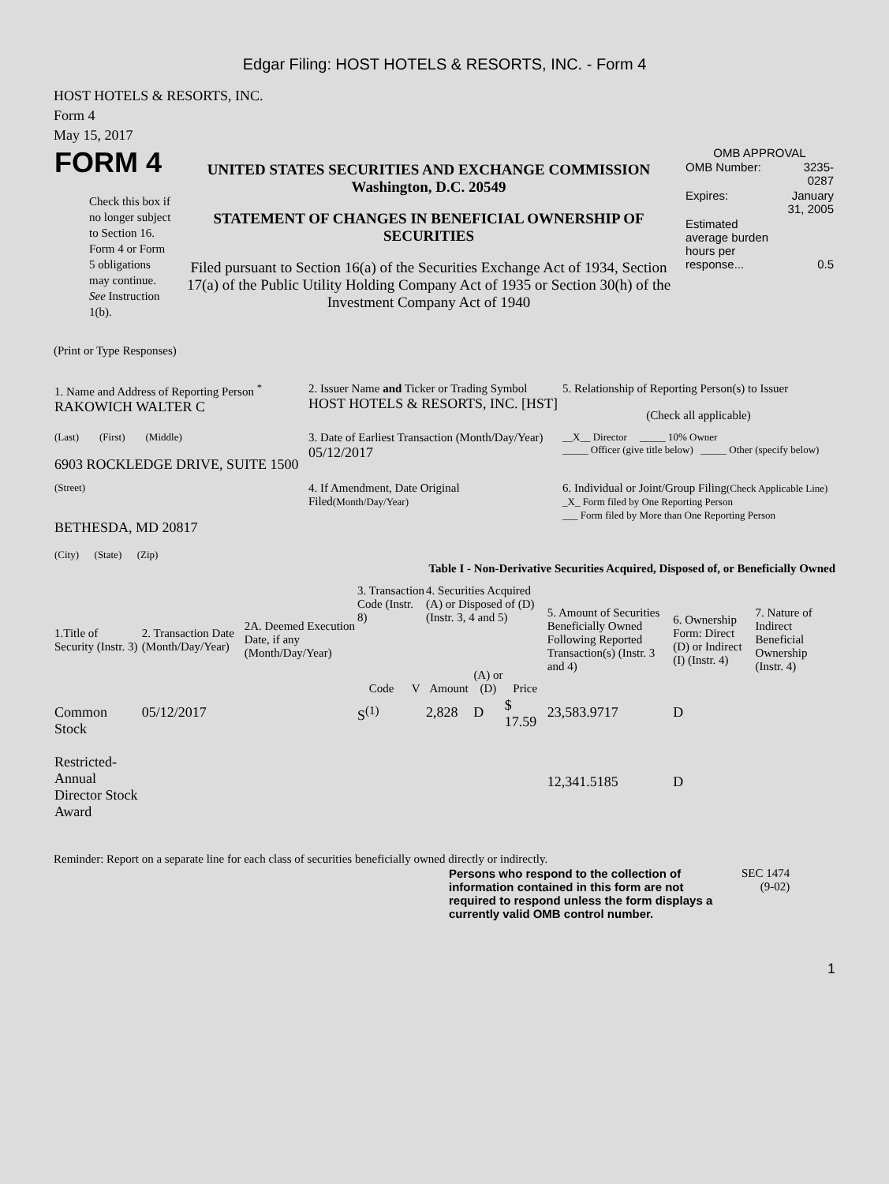Edgar Filing: HOST HOTELS & RESORTS, INC. - Form 4
HOST HOTELS & RESORTS, INC.
Form 4
May 15, 2017
| FORM 4 Check this box if no longer subject to Section 16. Form 4 or Form 5 obligations may continue. See Instruction 1(b). | UNITED STATES SECURITIES AND EXCHANGE COMMISSION Washington, D.C. 20549 STATEMENT OF CHANGES IN BENEFICIAL OWNERSHIP OF SECURITIES Filed pursuant to Section 16(a) of the Securities Exchange Act of 1934, Section 17(a) of the Public Utility Holding Company Act of 1935 or Section 30(h) of the Investment Company Act of 1940 | OMB APPROVAL / OMB Number: / 3235-0287 / / Expires: / January 31, 2005 / / Estimated average burden hours per response... / 0.5 / |
(Print or Type Responses)
| 1. Name and Address of Reporting Person <sup>*</sup> RAKOWICH WALTER C | 2. Issuer Name and Ticker or Trading Symbol HOST HOTELS & RESORTS, INC. [HST] | 5. Relationship of Reporting Person(s) to Issuer (Check all applicable) |
| (Last) (First) (Middle) 6903 ROCKLEDGE DRIVE, SUITE 1500 | 3. Date of Earliest Transaction (Month/Day/Year) 05/12/2017 | __X__ Director _____ 10% Owner _____ Officer (give title below) _____ Other (specify below) |
| (Street) BETHESDA, MD 20817 (City) (State) (Zip) | 4. If Amendment, Date Original Filed (Month/Day/Year) | 6. Individual or Joint/Group Filing (Check Applicable Line) _X_ Form filed by One Reporting Person ___ Form filed by More than One Reporting Person |
Table I - Non-Derivative Securities Acquired, Disposed of, or Beneficially Owned
| 1.Title of Security (Instr. 3) | 2. Transaction Date (Month/Day/Year) | 2A. Deemed Execution Date, if any (Month/Day/Year) | 3. Transaction Code (Instr. 8) | | 4. Securities Acquired (A) or Disposed of (D) (Instr. 3, 4 and 5) | | | 5. Amount of Securities Beneficially Owned Following Reported Transaction(s) (Instr. 3 and 4) | 6. Ownership Form: Direct (D) or Indirect (I) (Instr. 4) | 7. Nature of Indirect Beneficial Ownership (Instr. 4) |
| --- | --- | --- | --- | --- | --- | --- | --- | --- | --- | --- |
| | | | Code | V | Amount | (A) or (D) | Price | | | |
| Common Stock | 05/12/2017 | | S<sup>(1)</sup> | | 2,828 | D | $ 17.59 | 23,583.9717 | D | |
| Restricted-Annual Director Stock Award | | | | | | | | 12,341.5185 | D | |
Reminder: Report on a separate line for each class of securities beneficially owned directly or indirectly.
| Persons who respond to the collection of information contained in this form are not required to respond unless the form displays a currently valid OMB control number. | SEC 1474 (9-02) |
1